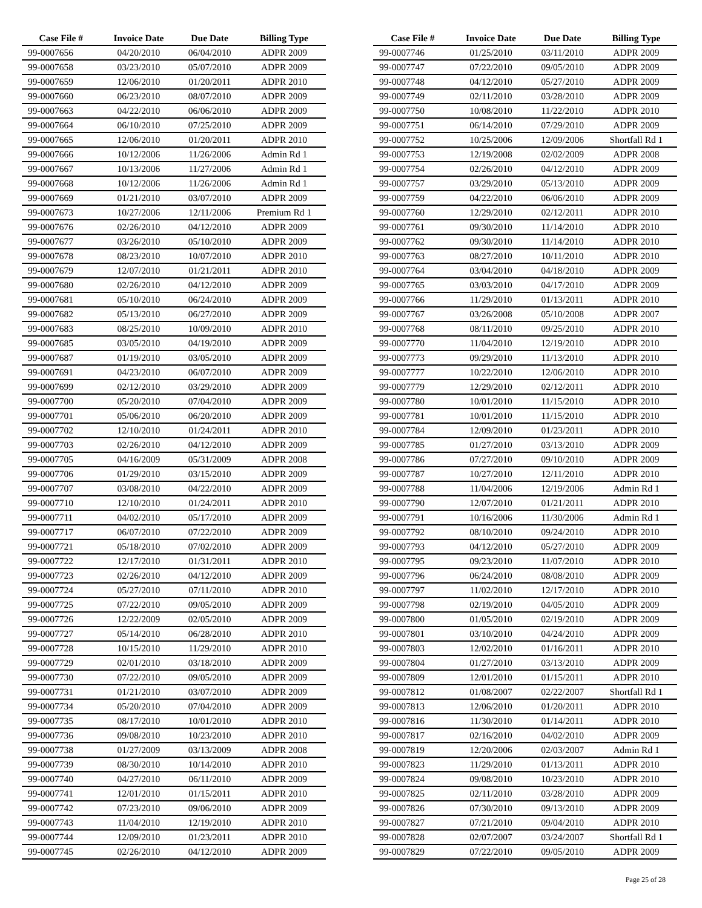| Case File # | Invoice Date | Due Date | Billing Type |
| --- | --- | --- | --- |
| 99-0007656 | 04/20/2010 | 06/04/2010 | ADPR 2009 |
| 99-0007658 | 03/23/2010 | 05/07/2010 | ADPR 2009 |
| 99-0007659 | 12/06/2010 | 01/20/2011 | ADPR 2010 |
| 99-0007660 | 06/23/2010 | 08/07/2010 | ADPR 2009 |
| 99-0007663 | 04/22/2010 | 06/06/2010 | ADPR 2009 |
| 99-0007664 | 06/10/2010 | 07/25/2010 | ADPR 2009 |
| 99-0007665 | 12/06/2010 | 01/20/2011 | ADPR 2010 |
| 99-0007666 | 10/12/2006 | 11/26/2006 | Admin Rd 1 |
| 99-0007667 | 10/13/2006 | 11/27/2006 | Admin Rd 1 |
| 99-0007668 | 10/12/2006 | 11/26/2006 | Admin Rd 1 |
| 99-0007669 | 01/21/2010 | 03/07/2010 | ADPR 2009 |
| 99-0007673 | 10/27/2006 | 12/11/2006 | Premium Rd 1 |
| 99-0007676 | 02/26/2010 | 04/12/2010 | ADPR 2009 |
| 99-0007677 | 03/26/2010 | 05/10/2010 | ADPR 2009 |
| 99-0007678 | 08/23/2010 | 10/07/2010 | ADPR 2010 |
| 99-0007679 | 12/07/2010 | 01/21/2011 | ADPR 2010 |
| 99-0007680 | 02/26/2010 | 04/12/2010 | ADPR 2009 |
| 99-0007681 | 05/10/2010 | 06/24/2010 | ADPR 2009 |
| 99-0007682 | 05/13/2010 | 06/27/2010 | ADPR 2009 |
| 99-0007683 | 08/25/2010 | 10/09/2010 | ADPR 2010 |
| 99-0007685 | 03/05/2010 | 04/19/2010 | ADPR 2009 |
| 99-0007687 | 01/19/2010 | 03/05/2010 | ADPR 2009 |
| 99-0007691 | 04/23/2010 | 06/07/2010 | ADPR 2009 |
| 99-0007699 | 02/12/2010 | 03/29/2010 | ADPR 2009 |
| 99-0007700 | 05/20/2010 | 07/04/2010 | ADPR 2009 |
| 99-0007701 | 05/06/2010 | 06/20/2010 | ADPR 2009 |
| 99-0007702 | 12/10/2010 | 01/24/2011 | ADPR 2010 |
| 99-0007703 | 02/26/2010 | 04/12/2010 | ADPR 2009 |
| 99-0007705 | 04/16/2009 | 05/31/2009 | ADPR 2008 |
| 99-0007706 | 01/29/2010 | 03/15/2010 | ADPR 2009 |
| 99-0007707 | 03/08/2010 | 04/22/2010 | ADPR 2009 |
| 99-0007710 | 12/10/2010 | 01/24/2011 | ADPR 2010 |
| 99-0007711 | 04/02/2010 | 05/17/2010 | ADPR 2009 |
| 99-0007717 | 06/07/2010 | 07/22/2010 | ADPR 2009 |
| 99-0007721 | 05/18/2010 | 07/02/2010 | ADPR 2009 |
| 99-0007722 | 12/17/2010 | 01/31/2011 | ADPR 2010 |
| 99-0007723 | 02/26/2010 | 04/12/2010 | ADPR 2009 |
| 99-0007724 | 05/27/2010 | 07/11/2010 | ADPR 2010 |
| 99-0007725 | 07/22/2010 | 09/05/2010 | ADPR 2009 |
| 99-0007726 | 12/22/2009 | 02/05/2010 | ADPR 2009 |
| 99-0007727 | 05/14/2010 | 06/28/2010 | ADPR 2010 |
| 99-0007728 | 10/15/2010 | 11/29/2010 | ADPR 2010 |
| 99-0007729 | 02/01/2010 | 03/18/2010 | ADPR 2009 |
| 99-0007730 | 07/22/2010 | 09/05/2010 | ADPR 2009 |
| 99-0007731 | 01/21/2010 | 03/07/2010 | ADPR 2009 |
| 99-0007734 | 05/20/2010 | 07/04/2010 | ADPR 2009 |
| 99-0007735 | 08/17/2010 | 10/01/2010 | ADPR 2010 |
| 99-0007736 | 09/08/2010 | 10/23/2010 | ADPR 2010 |
| 99-0007738 | 01/27/2009 | 03/13/2009 | ADPR 2008 |
| 99-0007739 | 08/30/2010 | 10/14/2010 | ADPR 2010 |
| 99-0007740 | 04/27/2010 | 06/11/2010 | ADPR 2009 |
| 99-0007741 | 12/01/2010 | 01/15/2011 | ADPR 2010 |
| 99-0007742 | 07/23/2010 | 09/06/2010 | ADPR 2009 |
| 99-0007743 | 11/04/2010 | 12/19/2010 | ADPR 2010 |
| 99-0007744 | 12/09/2010 | 01/23/2011 | ADPR 2010 |
| 99-0007745 | 02/26/2010 | 04/12/2010 | ADPR 2009 |
| Case File # | Invoice Date | Due Date | Billing Type |
| --- | --- | --- | --- |
| 99-0007746 | 01/25/2010 | 03/11/2010 | ADPR 2009 |
| 99-0007747 | 07/22/2010 | 09/05/2010 | ADPR 2009 |
| 99-0007748 | 04/12/2010 | 05/27/2010 | ADPR 2009 |
| 99-0007749 | 02/11/2010 | 03/28/2010 | ADPR 2009 |
| 99-0007750 | 10/08/2010 | 11/22/2010 | ADPR 2010 |
| 99-0007751 | 06/14/2010 | 07/29/2010 | ADPR 2009 |
| 99-0007752 | 10/25/2006 | 12/09/2006 | Shortfall Rd 1 |
| 99-0007753 | 12/19/2008 | 02/02/2009 | ADPR 2008 |
| 99-0007754 | 02/26/2010 | 04/12/2010 | ADPR 2009 |
| 99-0007757 | 03/29/2010 | 05/13/2010 | ADPR 2009 |
| 99-0007759 | 04/22/2010 | 06/06/2010 | ADPR 2009 |
| 99-0007760 | 12/29/2010 | 02/12/2011 | ADPR 2010 |
| 99-0007761 | 09/30/2010 | 11/14/2010 | ADPR 2010 |
| 99-0007762 | 09/30/2010 | 11/14/2010 | ADPR 2010 |
| 99-0007763 | 08/27/2010 | 10/11/2010 | ADPR 2010 |
| 99-0007764 | 03/04/2010 | 04/18/2010 | ADPR 2009 |
| 99-0007765 | 03/03/2010 | 04/17/2010 | ADPR 2009 |
| 99-0007766 | 11/29/2010 | 01/13/2011 | ADPR 2010 |
| 99-0007767 | 03/26/2008 | 05/10/2008 | ADPR 2007 |
| 99-0007768 | 08/11/2010 | 09/25/2010 | ADPR 2010 |
| 99-0007770 | 11/04/2010 | 12/19/2010 | ADPR 2010 |
| 99-0007773 | 09/29/2010 | 11/13/2010 | ADPR 2010 |
| 99-0007777 | 10/22/2010 | 12/06/2010 | ADPR 2010 |
| 99-0007779 | 12/29/2010 | 02/12/2011 | ADPR 2010 |
| 99-0007780 | 10/01/2010 | 11/15/2010 | ADPR 2010 |
| 99-0007781 | 10/01/2010 | 11/15/2010 | ADPR 2010 |
| 99-0007784 | 12/09/2010 | 01/23/2011 | ADPR 2010 |
| 99-0007785 | 01/27/2010 | 03/13/2010 | ADPR 2009 |
| 99-0007786 | 07/27/2010 | 09/10/2010 | ADPR 2009 |
| 99-0007787 | 10/27/2010 | 12/11/2010 | ADPR 2010 |
| 99-0007788 | 11/04/2006 | 12/19/2006 | Admin Rd 1 |
| 99-0007790 | 12/07/2010 | 01/21/2011 | ADPR 2010 |
| 99-0007791 | 10/16/2006 | 11/30/2006 | Admin Rd 1 |
| 99-0007792 | 08/10/2010 | 09/24/2010 | ADPR 2010 |
| 99-0007793 | 04/12/2010 | 05/27/2010 | ADPR 2009 |
| 99-0007795 | 09/23/2010 | 11/07/2010 | ADPR 2010 |
| 99-0007796 | 06/24/2010 | 08/08/2010 | ADPR 2009 |
| 99-0007797 | 11/02/2010 | 12/17/2010 | ADPR 2010 |
| 99-0007798 | 02/19/2010 | 04/05/2010 | ADPR 2009 |
| 99-0007800 | 01/05/2010 | 02/19/2010 | ADPR 2009 |
| 99-0007801 | 03/10/2010 | 04/24/2010 | ADPR 2009 |
| 99-0007803 | 12/02/2010 | 01/16/2011 | ADPR 2010 |
| 99-0007804 | 01/27/2010 | 03/13/2010 | ADPR 2009 |
| 99-0007809 | 12/01/2010 | 01/15/2011 | ADPR 2010 |
| 99-0007812 | 01/08/2007 | 02/22/2007 | Shortfall Rd 1 |
| 99-0007813 | 12/06/2010 | 01/20/2011 | ADPR 2010 |
| 99-0007816 | 11/30/2010 | 01/14/2011 | ADPR 2010 |
| 99-0007817 | 02/16/2010 | 04/02/2010 | ADPR 2009 |
| 99-0007819 | 12/20/2006 | 02/03/2007 | Admin Rd 1 |
| 99-0007823 | 11/29/2010 | 01/13/2011 | ADPR 2010 |
| 99-0007824 | 09/08/2010 | 10/23/2010 | ADPR 2010 |
| 99-0007825 | 02/11/2010 | 03/28/2010 | ADPR 2009 |
| 99-0007826 | 07/30/2010 | 09/13/2010 | ADPR 2009 |
| 99-0007827 | 07/21/2010 | 09/04/2010 | ADPR 2010 |
| 99-0007828 | 02/07/2007 | 03/24/2007 | Shortfall Rd 1 |
| 99-0007829 | 07/22/2010 | 09/05/2010 | ADPR 2009 |
Page 25 of 28